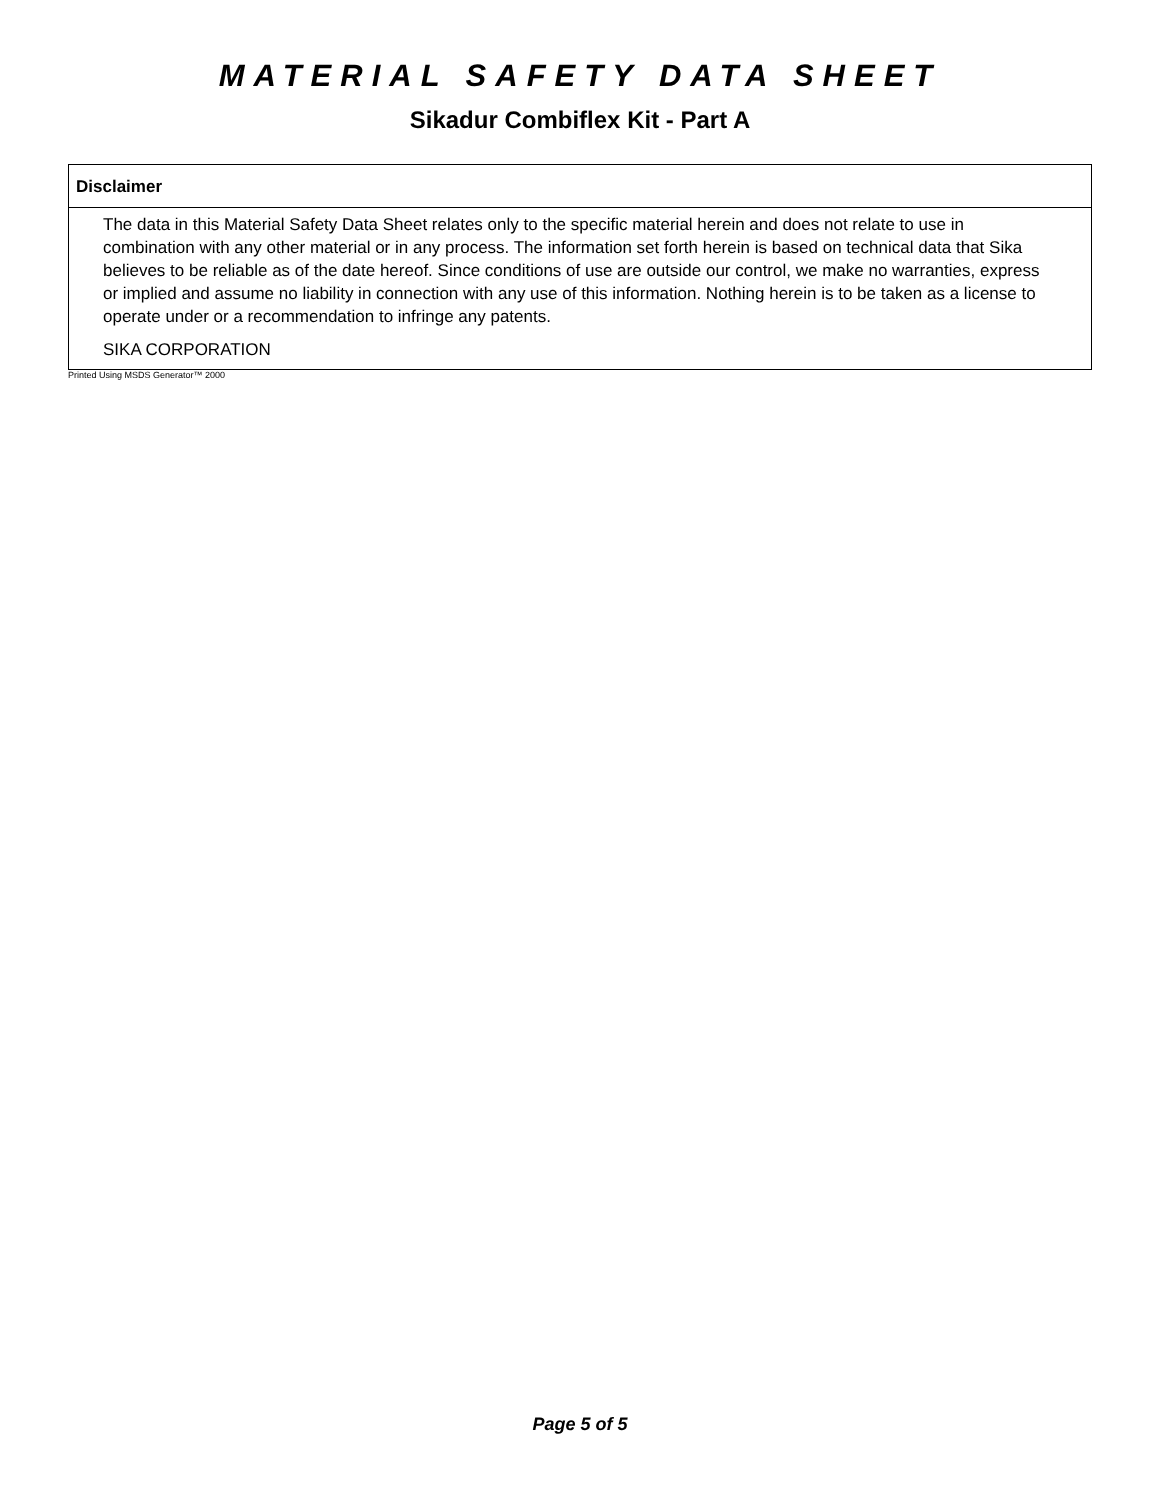MATERIAL SAFETY DATA SHEET
Sikadur Combiflex Kit - Part A
Disclaimer
The data in this Material Safety Data Sheet relates only to the specific material herein and does not relate to use in combination with any other material or in any process. The information set forth herein is based on technical data that Sika believes to be reliable as of the date hereof. Since conditions of use are outside our control, we make no warranties, express or implied and assume no liability in connection with any use of this information. Nothing herein is to be taken as a license to operate under or a recommendation to infringe any patents.
SIKA CORPORATION
Printed Using MSDS Generator™ 2000
Page 5 of 5